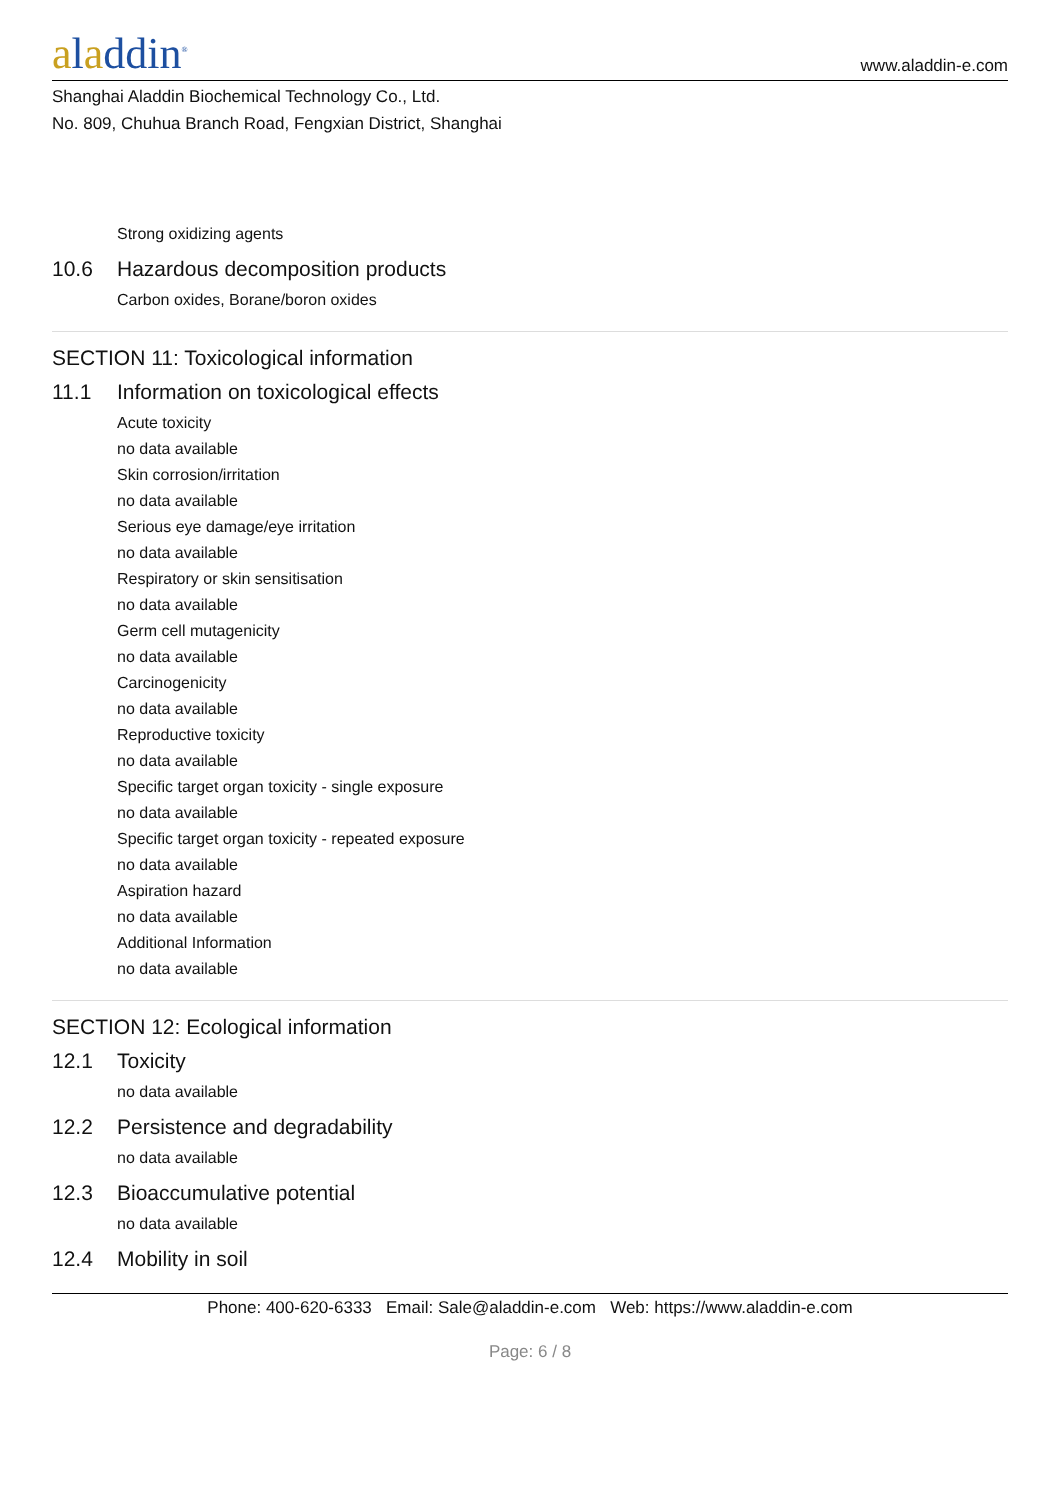aladdin<sup>®</sup>
www.aladdin-e.com
Shanghai Aladdin Biochemical Technology Co., Ltd.
No. 809, Chuhua Branch Road, Fengxian District, Shanghai
Strong oxidizing agents
10.6 Hazardous decomposition products
Carbon oxides, Borane/boron oxides
SECTION 11: Toxicological information
11.1 Information on toxicological effects
Acute toxicity
no data available
Skin corrosion/irritation
no data available
Serious eye damage/eye irritation
no data available
Respiratory or skin sensitisation
no data available
Germ cell mutagenicity
no data available
Carcinogenicity
no data available
Reproductive toxicity
no data available
Specific target organ toxicity - single exposure
no data available
Specific target organ toxicity - repeated exposure
no data available
Aspiration hazard
no data available
Additional Information
no data available
SECTION 12: Ecological information
12.1 Toxicity
no data available
12.2 Persistence and degradability
no data available
12.3 Bioaccumulative potential
no data available
12.4 Mobility in soil
Phone: 400-620-6333 Email: Sale@aladdin-e.com Web: https://www.aladdin-e.com
Page: 6 / 8